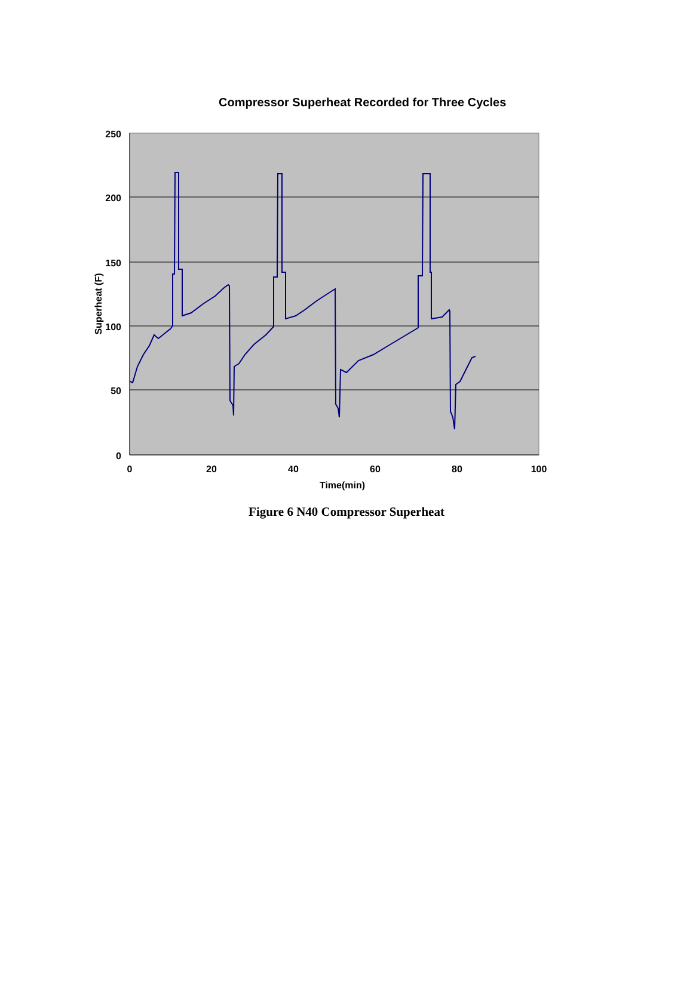Compressor Superheat Recorded for Three Cycles
250
200
150
100
50
0
0
20
40
60
80
100
Time(min)
Superheat (F)
Figure 6 N40 Compressor Superheat